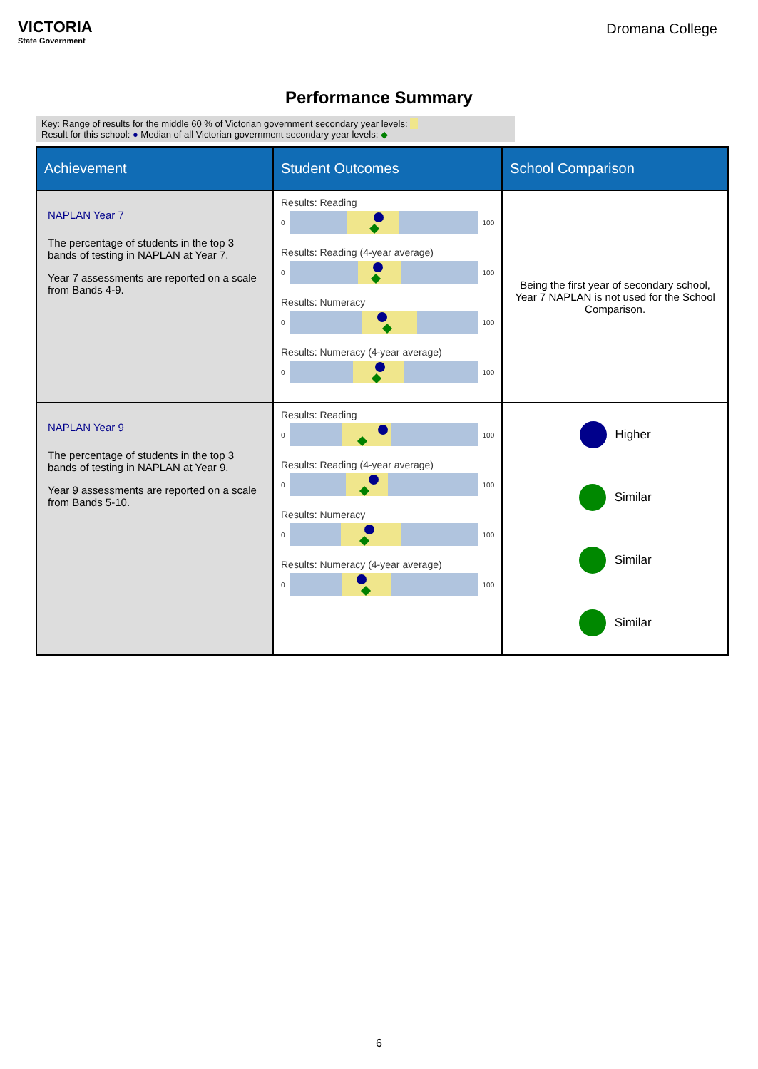VICTORIA
State Government
Dromana College
Performance Summary
Key: Range of results for the middle 60 % of Victorian government secondary year levels:
Result for this school: ● Median of all Victorian government secondary year levels: ◆
| Achievement | Student Outcomes | School Comparison |
| --- | --- | --- |
| NAPLAN Year 7 The percentage of students in the top 3 bands of testing in NAPLAN at Year 7. Year 7 assessments are reported on a scale from Bands 4-9. | Results: Reading 0 100 Results: Reading (4-year average) 0 100 Results: Numeracy 0 100 Results: Numeracy (4-year average) 0 100 | Being the first year of secondary school, Year 7 NAPLAN is not used for the School Comparison. |
| NAPLAN Year 9 The percentage of students in the top 3 bands of testing in NAPLAN at Year 9. Year 9 assessments are reported on a scale from Bands 5-10. | Results: Reading 0 100 Results: Reading (4-year average) 0 100 Results: Numeracy 0 100 Results: Numeracy (4-year average) 0 100 | Higher Similar Similar Similar |
6